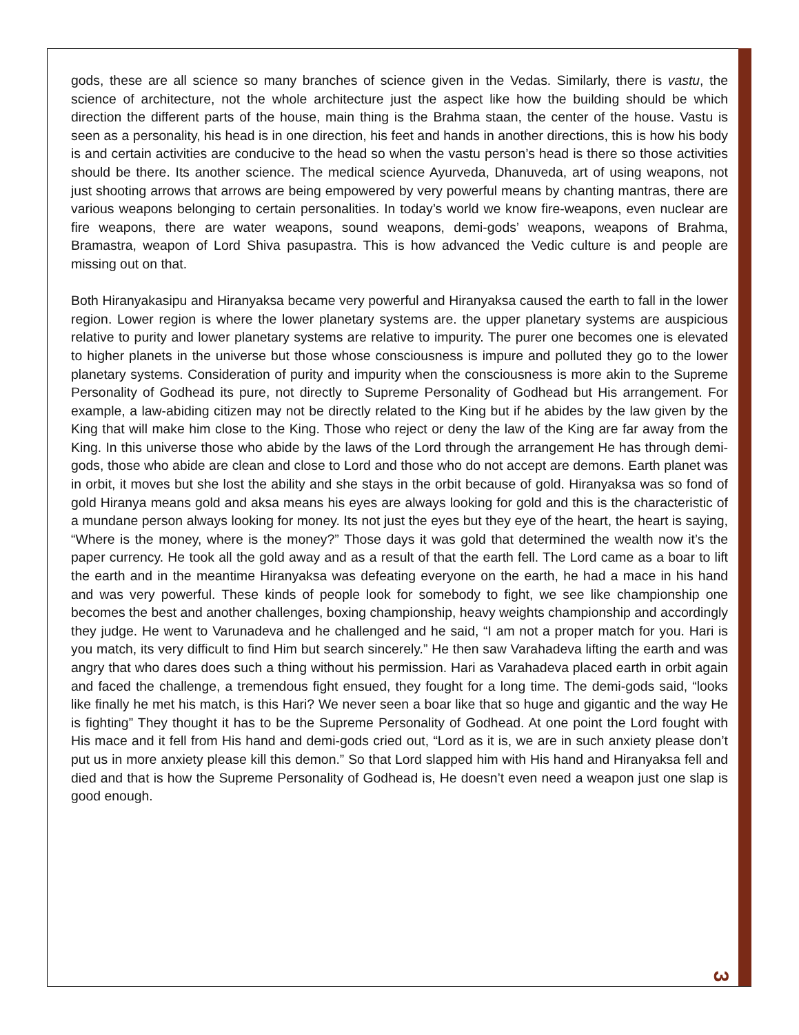gods, these are all science so many branches of science given in the Vedas. Similarly, there is vastu, the science of architecture, not the whole architecture just the aspect like how the building should be which direction the different parts of the house, main thing is the Brahma staan, the center of the house. Vastu is seen as a personality, his head is in one direction, his feet and hands in another directions, this is how his body is and certain activities are conducive to the head so when the vastu person’s head is there so those activities should be there. Its another science. The medical science Ayurveda, Dhanuveda, art of using weapons, not just shooting arrows that arrows are being empowered by very powerful means by chanting mantras, there are various weapons belonging to certain personalities. In today’s world we know fire-weapons, even nuclear are fire weapons, there are water weapons, sound weapons, demi-gods’ weapons, weapons of Brahma, Bramastra, weapon of Lord Shiva pasupastra. This is how advanced the Vedic culture is and people are missing out on that.
Both Hiranyakasipu and Hiranyaksa became very powerful and Hiranyaksa caused the earth to fall in the lower region. Lower region is where the lower planetary systems are. the upper planetary systems are auspicious relative to purity and lower planetary systems are relative to impurity. The purer one becomes one is elevated to higher planets in the universe but those whose consciousness is impure and polluted they go to the lower planetary systems. Consideration of purity and impurity when the consciousness is more akin to the Supreme Personality of Godhead its pure, not directly to Supreme Personality of Godhead but His arrangement. For example, a law-abiding citizen may not be directly related to the King but if he abides by the law given by the King that will make him close to the King. Those who reject or deny the law of the King are far away from the King. In this universe those who abide by the laws of the Lord through the arrangement He has through demi-gods, those who abide are clean and close to Lord and those who do not accept are demons. Earth planet was in orbit, it moves but she lost the ability and she stays in the orbit because of gold. Hiranyaksa was so fond of gold Hiranya means gold and aksa means his eyes are always looking for gold and this is the characteristic of a mundane person always looking for money. Its not just the eyes but they eye of the heart, the heart is saying, “Where is the money, where is the money?” Those days it was gold that determined the wealth now it’s the paper currency. He took all the gold away and as a result of that the earth fell. The Lord came as a boar to lift the earth and in the meantime Hiranyaksa was defeating everyone on the earth, he had a mace in his hand and was very powerful. These kinds of people look for somebody to fight, we see like championship one becomes the best and another challenges, boxing championship, heavy weights championship and accordingly they judge. He went to Varunadeva and he challenged and he said, “I am not a proper match for you. Hari is you match, its very difficult to find Him but search sincerely.” He then saw Varahadeva lifting the earth and was angry that who dares does such a thing without his permission. Hari as Varahadeva placed earth in orbit again and faced the challenge, a tremendous fight ensued, they fought for a long time. The demi-gods said, “looks like finally he met his match, is this Hari? We never seen a boar like that so huge and gigantic and the way He is fighting” They thought it has to be the Supreme Personality of Godhead. At one point the Lord fought with His mace and it fell from His hand and demi-gods cried out, “Lord as it is, we are in such anxiety please don’t put us in more anxiety please kill this demon.” So that Lord slapped him with His hand and Hiranyaksa fell and died and that is how the Supreme Personality of Godhead is, He doesn’t even need a weapon just one slap is good enough.
3